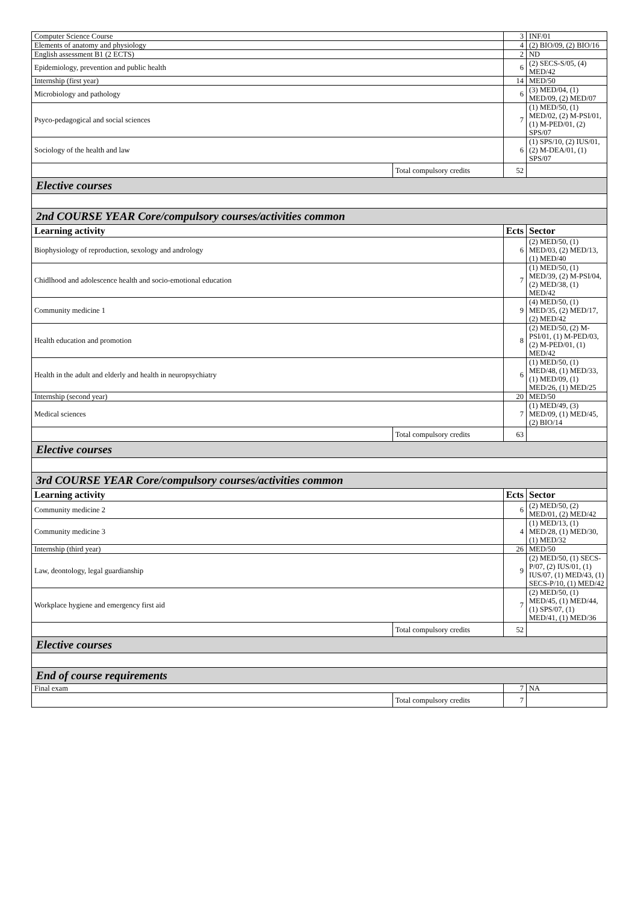| Computer Science Course | | 3 | INF/01 |
| Elements of anatomy and physiology | | 4 | (2) BIO/09, (2) BIO/16 |
| English assessment B1 (2 ECTS) | | 2 | ND |
| Epidemiology, prevention and public health | | 6 | (2) SECS-S/05, (4) MED/42 |
| Internship (first year) | | 14 | MED/50 |
| Microbiology and pathology | | 6 | (3) MED/04, (1) MED/09, (2) MED/07 |
| Psyco-pedagogical and social sciences | | 7 | (1) MED/50, (1) MED/02, (2) M-PSI/01, (1) M-PED/01, (2) SPS/07 |
| Sociology of the health and law | | 6 | (1) SPS/10, (2) IUS/01, (2) M-DEA/01, (1) SPS/07 |
| | Total compulsory credits | 52 | |
| Elective courses | | | |
| 2nd COURSE YEAR Core/compulsory courses/activities common | | | |
| Learning activity | | Ects | Sector |
| Biophysiology of reproduction, sexology and andrology | | 6 | (2) MED/50, (1) MED/03, (2) MED/13, (1) MED/40 |
| Chidlhood and adolescence health and socio-emotional education | | 7 | (1) MED/50, (1) MED/39, (2) M-PSI/04, (2) MED/38, (1) MED/42 |
| Community medicine 1 | | 9 | (4) MED/50, (1) MED/35, (2) MED/17, (2) MED/42 |
| Health education and promotion | | 8 | (2) MED/50, (2) M-PSI/01, (1) M-PED/03, (2) M-PED/01, (1) MED/42 |
| Health in the adult and elderly and health in neuropsychiatry | | 6 | (1) MED/50, (1) MED/48, (1) MED/33, (1) MED/09, (1) MED/26, (1) MED/25 |
| Internship (second year) | | 20 | MED/50 |
| Medical sciences | | 7 | (1) MED/49, (3) MED/09, (1) MED/45, (2) BIO/14 |
| | Total compulsory credits | 63 | |
| Elective courses | | | |
| 3rd COURSE YEAR Core/compulsory courses/activities common | | | |
| Learning activity | | Ects | Sector |
| Community medicine 2 | | 6 | (2) MED/50, (2) MED/01, (2) MED/42 |
| Community medicine 3 | | 4 | (1) MED/13, (1) MED/28, (1) MED/30, (1) MED/32 |
| Internship (third year) | | 26 | MED/50 |
| Law, deontology, legal guardianship | | 9 | (2) MED/50, (1) SECS-P/07, (2) IUS/01, (1) IUS/07, (1) MED/43, (1) SECS-P/10, (1) MED/42 |
| Workplace hygiene and emergency first aid | | 7 | (2) MED/50, (1) MED/45, (1) MED/44, (1) SPS/07, (1) MED/41, (1) MED/36 |
| | Total compulsory credits | 52 | |
| Elective courses | | | |
| End of course requirements | | | |
| Final exam | | 7 | NA |
| | Total compulsory credits | 7 | |